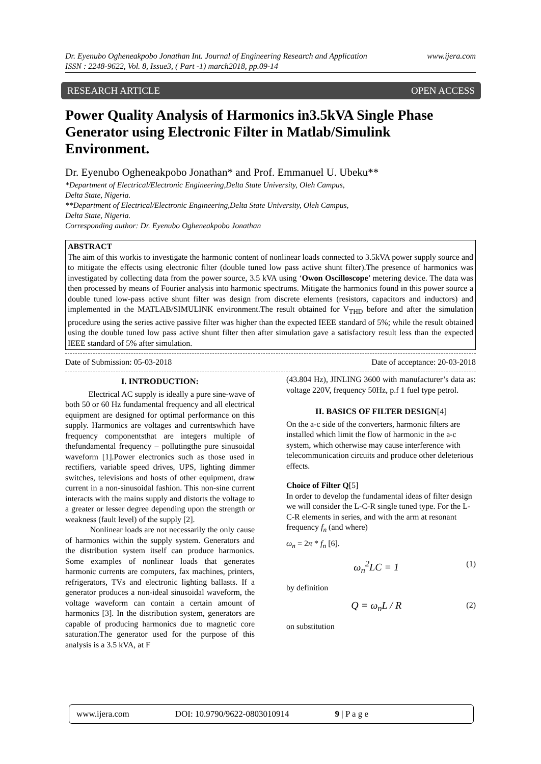www.ijera.com Dr. Eyenubo Ogheneakpobo Jonathan Int. Journal of Engineering Research and Application
ISSN : 2248-9622, Vol. 8, Issue3, ( Part -1) march2018, pp.09-14
RESEARCH ARTICLE OPEN ACCESS
Power Quality Analysis of Harmonics in3.5kVA Single Phase Generator using Electronic Filter in Matlab/Simulink Environment.
Dr. Eyenubo Ogheneakpobo Jonathan* and Prof. Emmanuel U. Ubeku**
*Department of Electrical/Electronic Engineering,Delta State University, Oleh Campus,
Delta State, Nigeria.
**Department of Electrical/Electronic Engineering,Delta State University, Oleh Campus,
Delta State, Nigeria.
Corresponding author: Dr. Eyenubo Ogheneakpobo Jonathan
ABSTRACT
The aim of this workis to investigate the harmonic content of nonlinear loads connected to 3.5kVA power supply source and to mitigate the effects using electronic filter (double tuned low pass active shunt filter).The presence of harmonics was investigated by collecting data from the power source, 3.5 kVA using ‘Owon Oscilloscope’ metering device. The data was then processed by means of Fourier analysis into harmonic spectrums. Mitigate the harmonics found in this power source a double tuned low-pass active shunt filter was design from discrete elements (resistors, capacitors and inductors) and implemented in the MATLAB/SIMULINK environment.The result obtained for V<sub>THD</sub> before and after the simulation procedure using the series active passive filter was higher than the expected IEEE standard of 5%; while the result obtained using the double tuned low pass active shunt filter then after simulation gave a satisfactory result less than the expected IEEE standard of 5% after simulation.
Date of Submission: 05-03-2018 Date of acceptance: 20-03-2018
I. INTRODUCTION:
Electrical AC supply is ideally a pure sine-wave of both 50 or 60 Hz fundamental frequency and all electrical equipment are designed for optimal performance on this supply. Harmonics are voltages and currentswhich have frequency componentsthat are integers multiple of thefundamental frequency – pollutingthe pure sinusoidal waveform [1].Power electronics such as those used in rectifiers, variable speed drives, UPS, lighting dimmer switches, televisions and hosts of other equipment, draw current in a non-sinusoidal fashion. This non-sine current interacts with the mains supply and distorts the voltage to a greater or lesser degree depending upon the strength or weakness (fault level) of the supply [2].
Nonlinear loads are not necessarily the only cause of harmonics within the supply system. Generators and the distribution system itself can produce harmonics. Some examples of nonlinear loads that generates harmonic currents are computers, fax machines, printers, refrigerators, TVs and electronic lighting ballasts. If a generator produces a non-ideal sinusoidal waveform, the voltage waveform can contain a certain amount of harmonics [3]. In the distribution system, generators are capable of producing harmonics due to magnetic core saturation.The generator used for the purpose of this analysis is a 3.5 kVA, at F
(43.804 Hz), JINLING 3600 with manufacturer’s data as: voltage 220V, frequency 50Hz, p.f 1 fuel type petrol.
II. BASICS OF FILTER DESIGN[4]
On the a-c side of the converters, harmonic filters are installed which limit the flow of harmonic in the a-c system, which otherwise may cause interference with telecommunication circuits and produce other deleterious effects.
Choice of Filter Q[5]
In order to develop the fundamental ideas of filter design we will consider the L-C-R single tuned type. For the L-C-R elements in series, and with the arm at resonant frequency f<sub>n</sub> (and where)
ω<sub>n</sub> = 2π * f<sub>n</sub> [6].
ω<sub>n</sub><sup>2</sup>LC = 1 (1)
by definition
Q = ω<sub>n</sub>L / R (2)
on substitution
www.ijera.com DOI: 10.9790/9622-0803010914 9 | P a g e